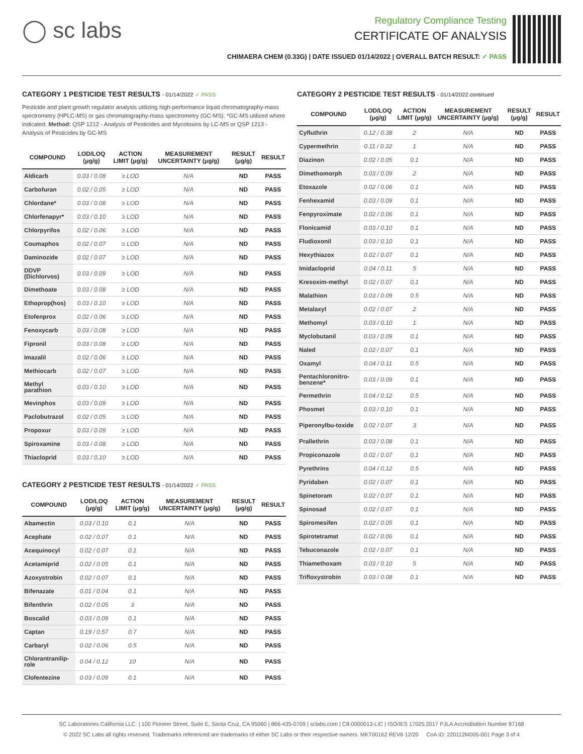◯ sc labs
Regulatory Compliance Testing
CERTIFICATE OF ANALYSIS
CHIMAERA CHEM (0.33G) | DATE ISSUED 01/14/2022 | OVERALL BATCH RESULT: ✓ PASS
CATEGORY 1 PESTICIDE TEST RESULTS - 01/14/2022 ✓ PASS
Pesticide and plant growth regulator analysis utilizing high-performance liquid chromatography-mass spectrometry (HPLC-MS) or gas chromatography-mass spectrometry (GC-MS). *GC-MS utilized where indicated. Method: QSP 1212 - Analysis of Pesticides and Mycotoxins by LC-MS or QSP 1213 - Analysis of Pesticides by GC-MS
| COMPOUND | LOD/LOQ (μg/g) | ACTION LIMIT (μg/g) | MEASUREMENT UNCERTAINTY (μg/g) | RESULT (μg/g) | RESULT |
| --- | --- | --- | --- | --- | --- |
| Aldicarb | 0.03 / 0.08 | ≥ LOD | N/A | ND | PASS |
| Carbofuran | 0.02 / 0.05 | ≥ LOD | N/A | ND | PASS |
| Chlordane* | 0.03 / 0.08 | ≥ LOD | N/A | ND | PASS |
| Chlorfenapyr* | 0.03 / 0.10 | ≥ LOD | N/A | ND | PASS |
| Chlorpyrifos | 0.02 / 0.06 | ≥ LOD | N/A | ND | PASS |
| Coumaphos | 0.02 / 0.07 | ≥ LOD | N/A | ND | PASS |
| Daminozide | 0.02 / 0.07 | ≥ LOD | N/A | ND | PASS |
| DDVP (Dichlorvos) | 0.03 / 0.09 | ≥ LOD | N/A | ND | PASS |
| Dimethoate | 0.03 / 0.08 | ≥ LOD | N/A | ND | PASS |
| Ethoprop(hos) | 0.03 / 0.10 | ≥ LOD | N/A | ND | PASS |
| Etofenprox | 0.02 / 0.06 | ≥ LOD | N/A | ND | PASS |
| Fenoxycarb | 0.03 / 0.08 | ≥ LOD | N/A | ND | PASS |
| Fipronil | 0.03 / 0.08 | ≥ LOD | N/A | ND | PASS |
| Imazalil | 0.02 / 0.06 | ≥ LOD | N/A | ND | PASS |
| Methiocarb | 0.02 / 0.07 | ≥ LOD | N/A | ND | PASS |
| Methyl parathion | 0.03 / 0.10 | ≥ LOD | N/A | ND | PASS |
| Mevinphos | 0.03 / 0.09 | ≥ LOD | N/A | ND | PASS |
| Paclobutrazol | 0.02 / 0.05 | ≥ LOD | N/A | ND | PASS |
| Propoxur | 0.03 / 0.09 | ≥ LOD | N/A | ND | PASS |
| Spiroxamine | 0.03 / 0.08 | ≥ LOD | N/A | ND | PASS |
| Thiacloprid | 0.03 / 0.10 | ≥ LOD | N/A | ND | PASS |
CATEGORY 2 PESTICIDE TEST RESULTS - 01/14/2022 ✓ PASS
| COMPOUND | LOD/LOQ (μg/g) | ACTION LIMIT (μg/g) | MEASUREMENT UNCERTAINTY (μg/g) | RESULT (μg/g) | RESULT |
| --- | --- | --- | --- | --- | --- |
| Abamectin | 0.03 / 0.10 | 0.1 | N/A | ND | PASS |
| Acephate | 0.02 / 0.07 | 0.1 | N/A | ND | PASS |
| Acequinocyl | 0.02 / 0.07 | 0.1 | N/A | ND | PASS |
| Acetamiprid | 0.02 / 0.05 | 0.1 | N/A | ND | PASS |
| Azoxystrobin | 0.02 / 0.07 | 0.1 | N/A | ND | PASS |
| Bifenazate | 0.01 / 0.04 | 0.1 | N/A | ND | PASS |
| Bifenthrin | 0.02 / 0.05 | 3 | N/A | ND | PASS |
| Boscalid | 0.03 / 0.09 | 0.1 | N/A | ND | PASS |
| Captan | 0.19 / 0.57 | 0.7 | N/A | ND | PASS |
| Carbaryl | 0.02 / 0.06 | 0.5 | N/A | ND | PASS |
| Chlorantranilip-role | 0.04 / 0.12 | 10 | N/A | ND | PASS |
| Clofentezine | 0.03 / 0.09 | 0.1 | N/A | ND | PASS |
CATEGORY 2 PESTICIDE TEST RESULTS - 01/14/2022 continued
| COMPOUND | LOD/LOQ (μg/g) | ACTION LIMIT (μg/g) | MEASUREMENT UNCERTAINTY (μg/g) | RESULT (μg/g) | RESULT |
| --- | --- | --- | --- | --- | --- |
| Cyfluthrin | 0.12 / 0.38 | 2 | N/A | ND | PASS |
| Cypermethrin | 0.11 / 0.32 | 1 | N/A | ND | PASS |
| Diazinon | 0.02 / 0.05 | 0.1 | N/A | ND | PASS |
| Dimethomorph | 0.03 / 0.09 | 2 | N/A | ND | PASS |
| Etoxazole | 0.02 / 0.06 | 0.1 | N/A | ND | PASS |
| Fenhexamid | 0.03 / 0.09 | 0.1 | N/A | ND | PASS |
| Fenpyroximate | 0.02 / 0.06 | 0.1 | N/A | ND | PASS |
| Flonicamid | 0.03 / 0.10 | 0.1 | N/A | ND | PASS |
| Fludioxonil | 0.03 / 0.10 | 0.1 | N/A | ND | PASS |
| Hexythiazox | 0.02 / 0.07 | 0.1 | N/A | ND | PASS |
| Imidacloprid | 0.04 / 0.11 | 5 | N/A | ND | PASS |
| Kresoxim-methyl | 0.02 / 0.07 | 0.1 | N/A | ND | PASS |
| Malathion | 0.03 / 0.09 | 0.5 | N/A | ND | PASS |
| Metalaxyl | 0.02 / 0.07 | 2 | N/A | ND | PASS |
| Methomyl | 0.03 / 0.10 | 1 | N/A | ND | PASS |
| Myclobutanil | 0.03 / 0.09 | 0.1 | N/A | ND | PASS |
| Naled | 0.02 / 0.07 | 0.1 | N/A | ND | PASS |
| Oxamyl | 0.04 / 0.11 | 0.5 | N/A | ND | PASS |
| Pentachloronitro-benzene* | 0.03 / 0.09 | 0.1 | N/A | ND | PASS |
| Permethrin | 0.04 / 0.12 | 0.5 | N/A | ND | PASS |
| Phosmet | 0.03 / 0.10 | 0.1 | N/A | ND | PASS |
| Piperonylbu-toxide | 0.02 / 0.07 | 3 | N/A | ND | PASS |
| Prallethrin | 0.03 / 0.08 | 0.1 | N/A | ND | PASS |
| Propiconazole | 0.02 / 0.07 | 0.1 | N/A | ND | PASS |
| Pyrethrins | 0.04 / 0.12 | 0.5 | N/A | ND | PASS |
| Pyridaben | 0.02 / 0.07 | 0.1 | N/A | ND | PASS |
| Spinetoram | 0.02 / 0.07 | 0.1 | N/A | ND | PASS |
| Spinosad | 0.02 / 0.07 | 0.1 | N/A | ND | PASS |
| Spiromesifen | 0.02 / 0.05 | 0.1 | N/A | ND | PASS |
| Spirotetramat | 0.02 / 0.06 | 0.1 | N/A | ND | PASS |
| Tebuconazole | 0.02 / 0.07 | 0.1 | N/A | ND | PASS |
| Thiamethoxam | 0.03 / 0.10 | 5 | N/A | ND | PASS |
| Trifloxystrobin | 0.03 / 0.08 | 0.1 | N/A | ND | PASS |
SC Laboratories California LLC. | 100 Pioneer Street, Suite E, Santa Cruz, CA 95060 | 866-435-0709 | sclabs.com | C8-0000013-LIC | ISO/IES 17025:2017 PJLA Accreditation Number 87168
© 2022 SC Labs all rights reserved. Trademarks referenced are trademarks of either SC Labs or their respective owners. MKT00162 REV6 12/20 CoA ID: 220112M005-001 Page 3 of 4